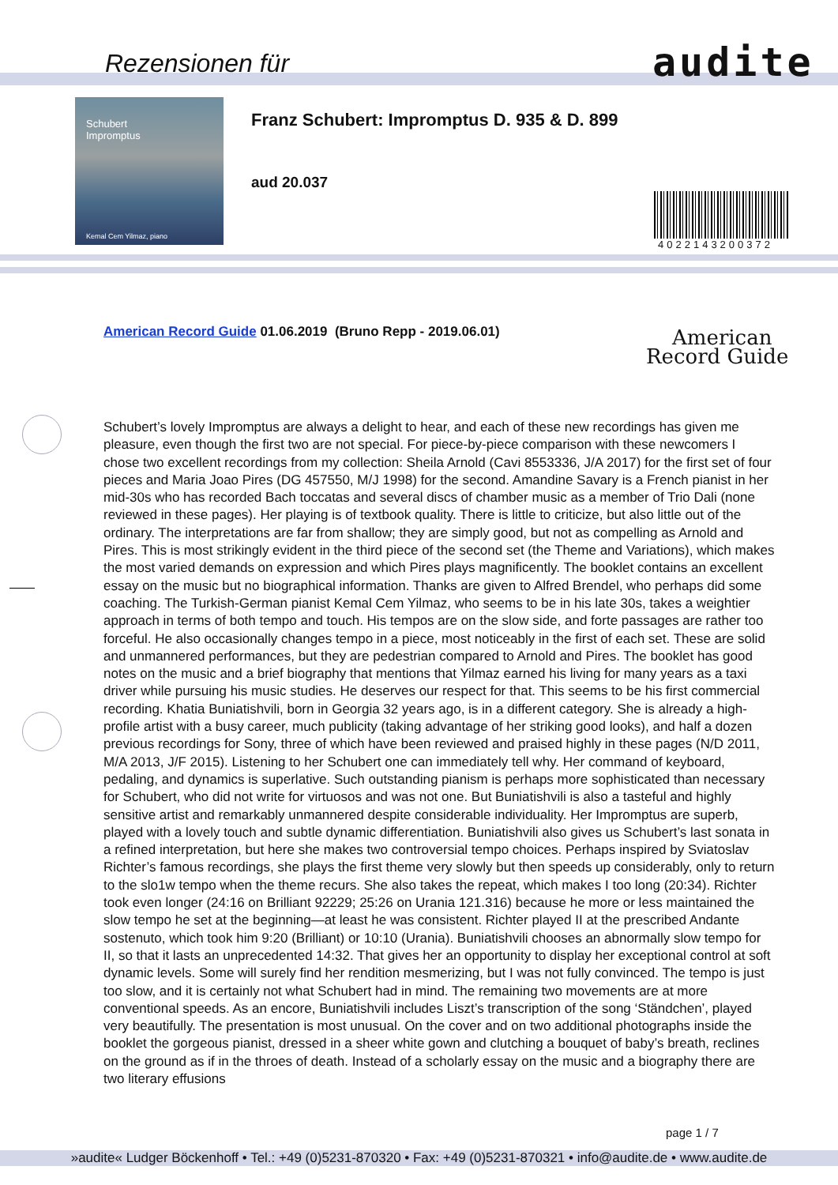Rezensionen für audite
Schubert
Impromptus
Kemal Cem Yilmaz, piano
Franz Schubert: Impromptus D. 935 & D. 899
aud 20.037
4022143200372
American Record Guide 01.06.2019 (Bruno Repp - 2019.06.01)
American
Record Guide
Schubert’s lovely Impromptus are always a delight to hear, and each of these new recordings has given me pleasure, even though the first two are not special. For piece-by-piece comparison with these newcomers I chose two excellent recordings from my collection: Sheila Arnold (Cavi 8553336, J/A 2017) for the first set of four pieces and Maria Joao Pires (DG 457550, M/J 1998) for the second. Amandine Savary is a French pianist in her mid-30s who has recorded Bach toccatas and several discs of chamber music as a member of Trio Dali (none reviewed in these pages). Her playing is of textbook quality. There is little to criticize, but also little out of the ordinary. The interpretations are far from shallow; they are simply good, but not as compelling as Arnold and Pires. This is most strikingly evident in the third piece of the second set (the Theme and Variations), which makes the most varied demands on expression and which Pires plays magnificently. The booklet contains an excellent essay on the music but no biographical information. Thanks are given to Alfred Brendel, who perhaps did some coaching. The Turkish-German pianist Kemal Cem Yilmaz, who seems to be in his late 30s, takes a weightier approach in terms of both tempo and touch. His tempos are on the slow side, and forte passages are rather too forceful. He also occasionally changes tempo in a piece, most noticeably in the first of each set. These are solid and unmannered performances, but they are pedestrian compared to Arnold and Pires. The booklet has good notes on the music and a brief biography that mentions that Yilmaz earned his living for many years as a taxi driver while pursuing his music studies. He deserves our respect for that. This seems to be his first commercial recording. Khatia Buniatishvili, born in Georgia 32 years ago, is in a different category. She is already a high-profile artist with a busy career, much publicity (taking advantage of her striking good looks), and half a dozen previous recordings for Sony, three of which have been reviewed and praised highly in these pages (N/D 2011, M/A 2013, J/F 2015). Listening to her Schubert one can immediately tell why. Her command of keyboard, pedaling, and dynamics is superlative. Such outstanding pianism is perhaps more sophisticated than necessary for Schubert, who did not write for virtuosos and was not one. But Buniatishvili is also a tasteful and highly sensitive artist and remarkably unmannered despite considerable individuality. Her Impromptus are superb, played with a lovely touch and subtle dynamic differentiation. Buniatishvili also gives us Schubert’s last sonata in a refined interpretation, but here she makes two controversial tempo choices. Perhaps inspired by Sviatoslav Richter’s famous recordings, she plays the first theme very slowly but then speeds up considerably, only to return to the slo1w tempo when the theme recurs. She also takes the repeat, which makes I too long (20:34). Richter took even longer (24:16 on Brilliant 92229; 25:26 on Urania 121.316) because he more or less maintained the slow tempo he set at the beginning—at least he was consistent. Richter played II at the prescribed Andante sostenuto, which took him 9:20 (Brilliant) or 10:10 (Urania). Buniatishvili chooses an abnormally slow tempo for II, so that it lasts an unprecedented 14:32. That gives her an opportunity to display her exceptional control at soft dynamic levels. Some will surely find her rendition mesmerizing, but I was not fully convinced. The tempo is just too slow, and it is certainly not what Schubert had in mind. The remaining two movements are at more conventional speeds. As an encore, Buniatishvili includes Liszt’s transcription of the song ‘Ständchen’, played very beautifully. The presentation is most unusual. On the cover and on two additional photographs inside the booklet the gorgeous pianist, dressed in a sheer white gown and clutching a bouquet of baby’s breath, reclines on the ground as if in the throes of death. Instead of a scholarly essay on the music and a biography there are two literary effusions
page 1 / 7
»audite« Ludger Böckenhoff • Tel.: +49 (0)5231-870320 • Fax: +49 (0)5231-870321 • info@audite.de • www.audite.de